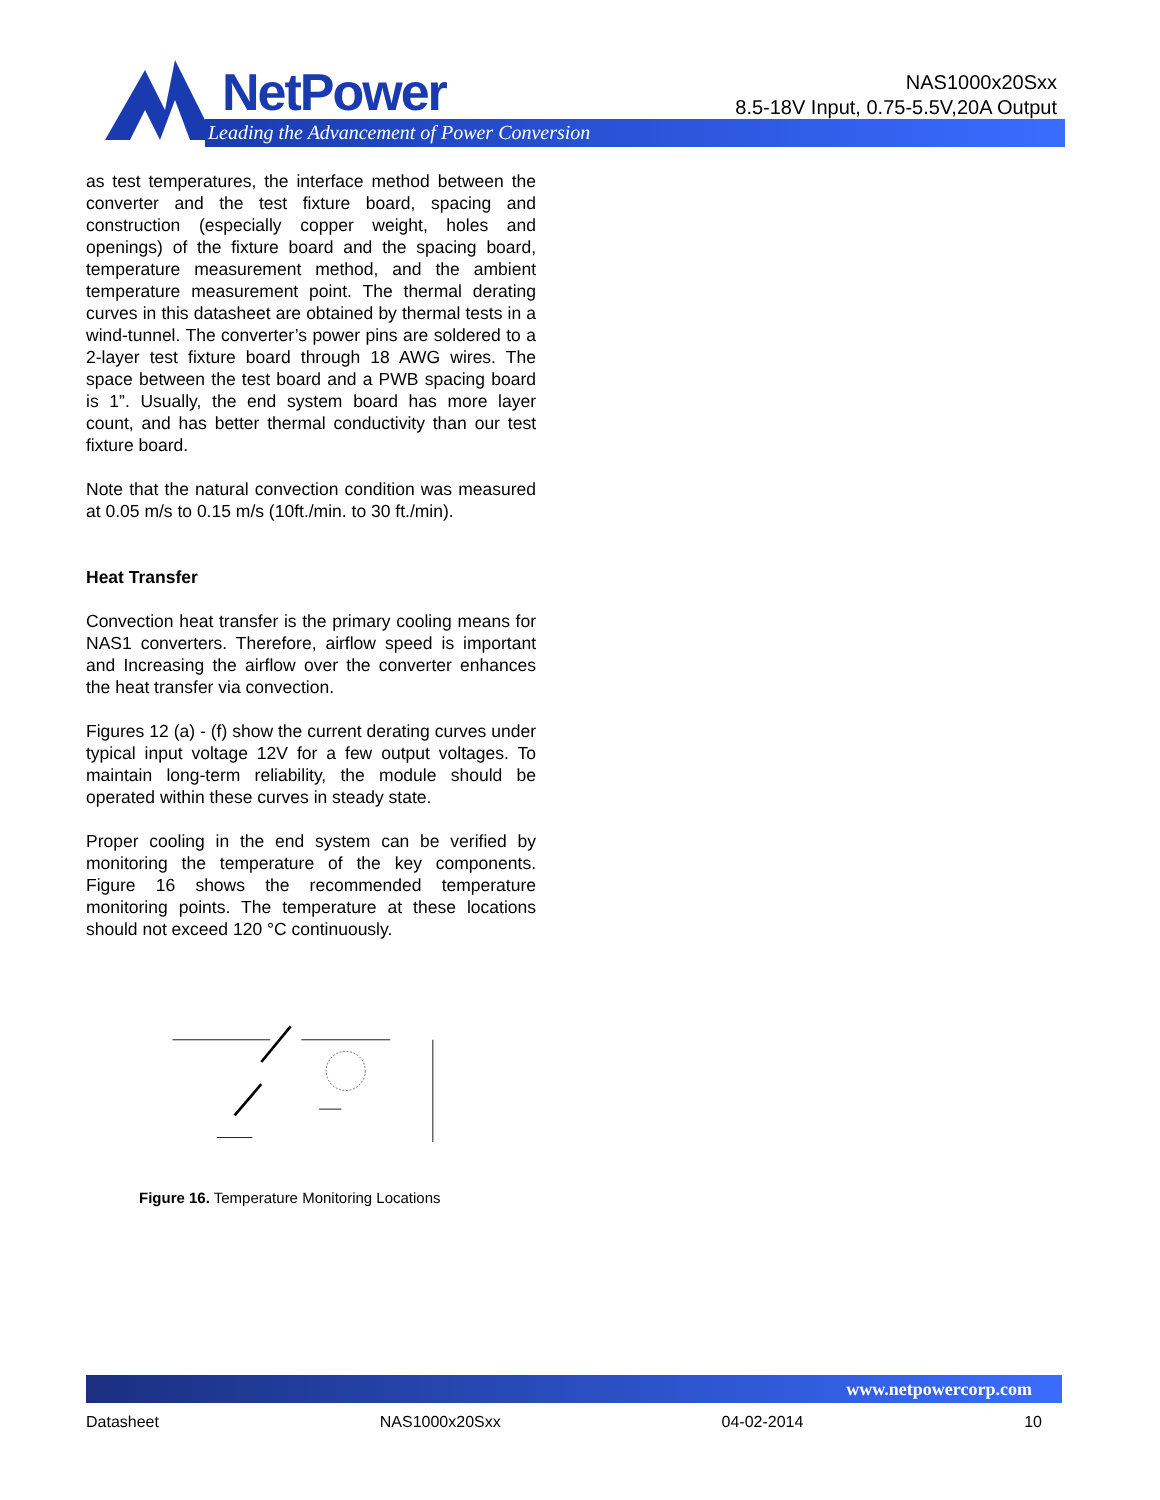NetPower
Leading the Advancement of Power Conversion
NAS1000x20Sxx
8.5-18V Input, 0.75-5.5V,20A Output
as test temperatures, the interface method between the converter and the test fixture board, spacing and construction (especially copper weight, holes and openings) of the fixture board and the spacing board, temperature measurement method, and the ambient temperature measurement point. The thermal derating curves in this datasheet are obtained by thermal tests in a wind-tunnel. The converter’s power pins are soldered to a 2-layer test fixture board through 18 AWG wires. The space between the test board and a PWB spacing board is 1”. Usually, the end system board has more layer count, and has better thermal conductivity than our test fixture board.
Note that the natural convection condition was measured at 0.05 m/s to 0.15 m/s (10ft./min. to 30 ft./min).
Heat Transfer
Convection heat transfer is the primary cooling means for NAS1 converters. Therefore, airflow speed is important and Increasing the airflow over the converter enhances the heat transfer via convection.
Figures 12 (a) - (f) show the current derating curves under typical input voltage 12V for a few output voltages. To maintain long-term reliability, the module should be operated within these curves in steady state.
Proper cooling in the end system can be verified by monitoring the temperature of the key components. Figure 16 shows the recommended temperature monitoring points. The temperature at these locations should not exceed 120 °C continuously.
Figure 16. Temperature Monitoring Locations
www.netpowercorp.com
Datasheet NAS1000x20Sxx 04-02-2014 10